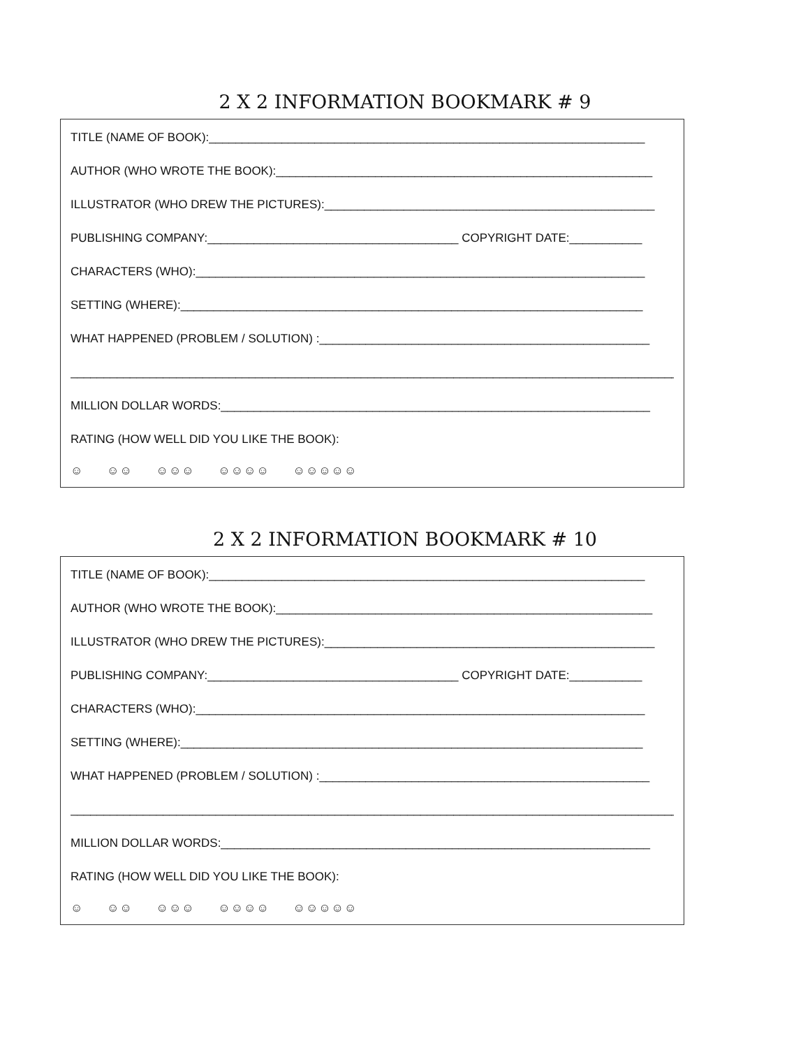2 X 2 INFORMATION BOOKMARK # 9
TITLE (NAME OF BOOK):__________________________________________________________________
AUTHOR (WHO WROTE THE BOOK):_________________________________________________________
ILLUSTRATOR (WHO DREW THE PICTURES):__________________________________________________
PUBLISHING COMPANY:______________________________________ COPYRIGHT DATE:___________
CHARACTERS (WHO):____________________________________________________________________
SETTING (WHERE):______________________________________________________________________
WHAT HAPPENED (PROBLEM / SOLUTION) :__________________________________________________
_____________________________________________________________________________________________
MILLION DOLLAR WORDS:_________________________________________________________________
RATING (HOW WELL DID YOU LIKE THE BOOK):
☺ ☺☺ ☺☺☺ ☺☺☺☺ ☺☺☺☺☺
2 X 2 INFORMATION BOOKMARK # 10
TITLE (NAME OF BOOK):__________________________________________________________________
AUTHOR (WHO WROTE THE BOOK):_________________________________________________________
ILLUSTRATOR (WHO DREW THE PICTURES):__________________________________________________
PUBLISHING COMPANY:______________________________________ COPYRIGHT DATE:___________
CHARACTERS (WHO):____________________________________________________________________
SETTING (WHERE):______________________________________________________________________
WHAT HAPPENED (PROBLEM / SOLUTION) :__________________________________________________
_____________________________________________________________________________________________
MILLION DOLLAR WORDS:_________________________________________________________________
RATING (HOW WELL DID YOU LIKE THE BOOK):
☺ ☺☺ ☺☺☺ ☺☺☺☺ ☺☺☺☺☺